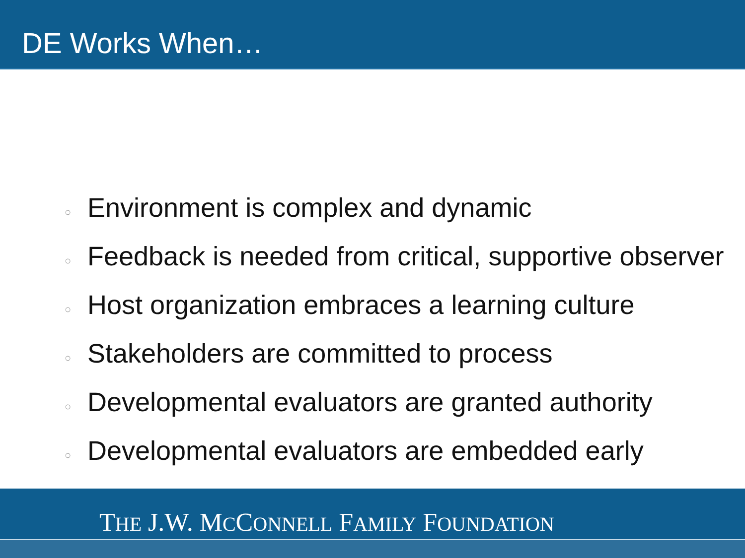DE Works When…
○ Environment is complex and dynamic
○ Feedback is needed from critical, supportive observer
○ Host organization embraces a learning culture
○ Stakeholders are committed to process
○ Developmental evaluators are granted authority
○ Developmental evaluators are embedded early
THE J.W. MCCONNELL FAMILY FOUNDATION